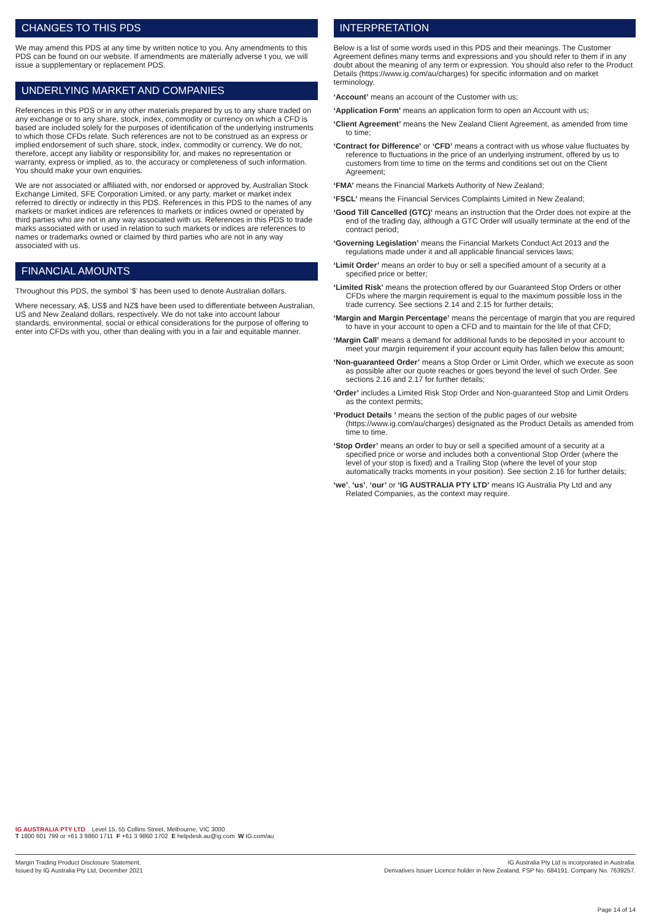CHANGES TO THIS PDS
We may amend this PDS at any time by written notice to you. Any amendments to this PDS can be found on our website. If amendments are materially adverse t you, we will issue a supplementary or replacement PDS.
UNDERLYING MARKET AND COMPANIES
References in this PDS or in any other materials prepared by us to any share traded on any exchange or to any share, stock, index, commodity or currency on which a CFD is based are included solely for the purposes of identification of the underlying instruments to which those CFDs relate. Such references are not to be construed as an express or implied endorsement of such share, stock, index, commodity or currency. We do not, therefore, accept any liability or responsibility for, and makes no representation or warranty, express or implied, as to, the accuracy or completeness of such information. You should make your own enquiries.
We are not associated or affiliated with, nor endorsed or approved by, Australian Stock Exchange Limited, SFE Corporation Limited, or any party, market or market index referred to directly or indirectly in this PDS. References in this PDS to the names of any markets or market indices are references to markets or indices owned or operated by third parties who are not in any way associated with us. References in this PDS to trade marks associated with or used in relation to such markets or indices are references to names or trademarks owned or claimed by third parties who are not in any way associated with us.
FINANCIAL AMOUNTS
Throughout this PDS, the symbol ‘$’ has been used to denote Australian dollars.
Where necessary, A$, US$ and NZ$ have been used to differentiate between Australian, US and New Zealand dollars, respectively. We do not take into account labour standards, environmental, social or ethical considerations for the purpose of offering to enter into CFDs with you, other than dealing with you in a fair and equitable manner.
INTERPRETATION
Below is a list of some words used in this PDS and their meanings. The Customer Agreement defines many terms and expressions and you should refer to them if in any doubt about the meaning of any term or expression. You should also refer to the Product Details (https://www.ig.com/au/charges) for specific information and on market terminology.
‘Account’ means an account of the Customer with us;
‘Application Form’ means an application form to open an Account with us;
‘Client Agreement’ means the New Zealand Client Agreement, as amended from time to time;
‘Contract for Difference’ or ‘CFD’ means a contract with us whose value fluctuates by reference to fluctuations in the price of an underlying instrument, offered by us to customers from time to time on the terms and conditions set out on the Client Agreement;
‘FMA’ means the Financial Markets Authority of New Zealand;
‘FSCL’ means the Financial Services Complaints Limited in New Zealand;
‘Good Till Cancelled (GTC)’ means an instruction that the Order does not expire at the end of the trading day, although a GTC Order will usually terminate at the end of the contract period;
‘Governing Legislation’ means the Financial Markets Conduct Act 2013 and the regulations made under it and all applicable financial services laws;
‘Limit Order’ means an order to buy or sell a specified amount of a security at a specified price or better;
‘Limited Risk’ means the protection offered by our Guaranteed Stop Orders or other CFDs where the margin requirement is equal to the maximum possible loss in the trade currency. See sections 2.14 and 2.15 for further details;
‘Margin and Margin Percentage’ means the percentage of margin that you are required to have in your account to open a CFD and to maintain for the life of that CFD;
‘Margin Call’ means a demand for additional funds to be deposited in your account to meet your margin requirement if your account equity has fallen below this amount;
‘Non-guaranteed Order’ means a Stop Order or Limit Order, which we execute as soon as possible after our quote reaches or goes beyond the level of such Order. See sections 2.16 and 2.17 for further details;
‘Order’ includes a Limited Risk Stop Order and Non-guaranteed Stop and Limit Orders as the context permits;
‘Product Details ’ means the section of the public pages of our website (https://www.ig.com/au/charges) designated as the Product Details as amended from time to time.
‘Stop Order’ means an order to buy or sell a specified amount of a security at a specified price or worse and includes both a conventional Stop Order (where the level of your stop is fixed) and a Trailing Stop (where the level of your stop automatically tracks moments in your position). See section 2.16 for further details;
‘we’, ‘us’, ‘our’ or ‘IG AUSTRALIA PTY LTD’ means IG Australia Pty Ltd and any Related Companies, as the context may require.
IG AUSTRALIA PTY LTD Level 15, 55 Collins Street, Melbourne, VIC 3000
T 1800 601 799 or +61 3 9860 1711 F +61 3 9860 1702 E helpdesk.au@ig.com W IG.com/au
Margin Trading Product Disclosure Statement,
Issued by IG Australia Pty Ltd, December 2021
IG Australia Pty Ltd is incorporated in Australia.
Derivatives Issuer Licence holder in New Zealand, FSP No. 684191. Company No. 7639257.
Page 14 of 14